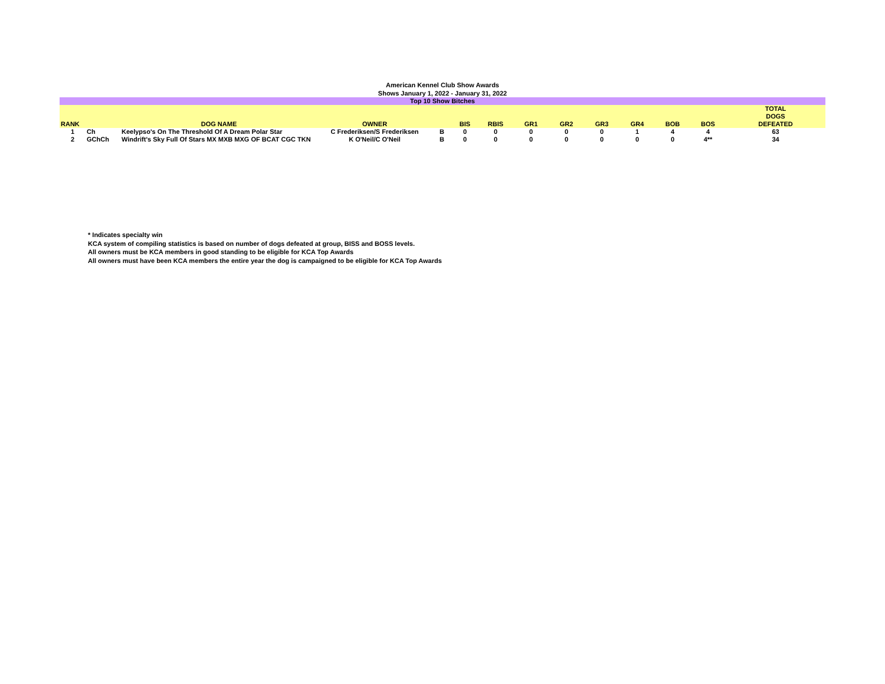American Kennel Club Show Awards
Shows January 1, 2022 - January 31, 2022
| Top 10 Show Bitches | | | | | | | | | | | | | |
| RANK | | DOG NAME | OWNER | | BIS | RBIS | GR1 | GR2 | GR3 | GR4 | BOB | BOS | TOTAL DOGS DEFEATED |
| 1 | Ch | Keelypso's On The Threshold Of A Dream Polar Star | C Frederiksen/S Frederiksen | B | 0 | 0 | 0 | 0 | 0 | 1 | 4 | 4 | 63 |
| 2 | GChCh | Windrift's Sky Full Of Stars MX MXB MXG OF BCAT CGC TKN | K O'Neil/C O'Neil | B | 0 | 0 | 0 | 0 | 0 | 0 | 0 | 4** | 34 |
* Indicates specialty win
KCA system of compiling statistics is based on number of dogs defeated at group, BISS and BOSS levels.
All owners must be KCA members in good standing to be eligible for KCA Top Awards
All owners must have been KCA members the entire year the dog is campaigned to be eligible for KCA Top Awards